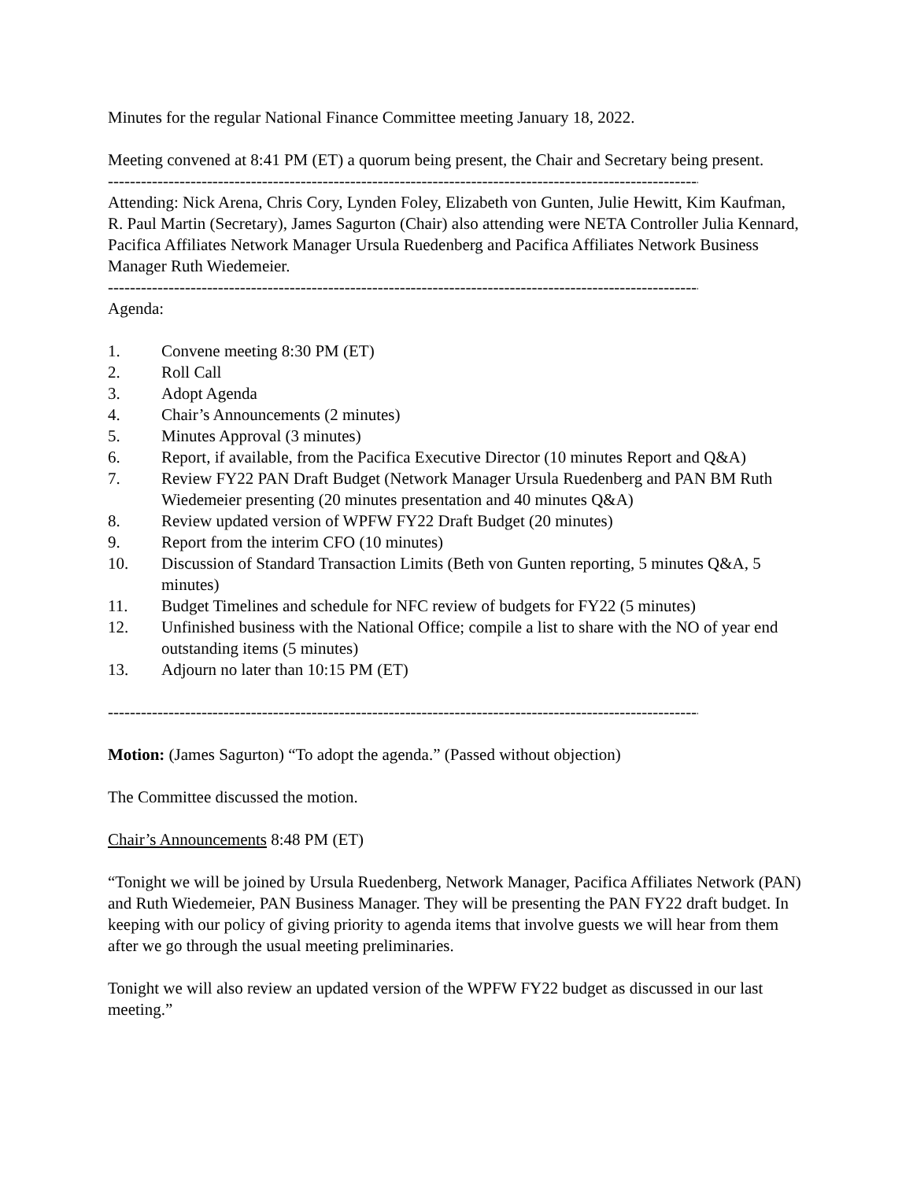Minutes for the regular National Finance Committee meeting January 18, 2022.
Meeting convened at 8:41 PM (ET) a quorum being present, the Chair and Secretary being present.
----------------------------------------------------------------------------------------------------------------------
Attending: Nick Arena, Chris Cory, Lynden Foley, Elizabeth von Gunten, Julie Hewitt, Kim Kaufman, R. Paul Martin (Secretary), James Sagurton (Chair) also attending were NETA Controller Julia Kennard, Pacifica Affiliates Network Manager Ursula Ruedenberg and Pacifica Affiliates Network Business Manager Ruth Wiedemeier.
----------------------------------------------------------------------------------------------------------------------
Agenda:
1. Convene meeting 8:30 PM (ET)
2. Roll Call
3. Adopt Agenda
4. Chair’s Announcements (2 minutes)
5. Minutes Approval (3 minutes)
6. Report, if available, from the Pacifica Executive Director (10 minutes Report and Q&A)
7. Review FY22 PAN Draft Budget (Network Manager Ursula Ruedenberg and PAN BM Ruth Wiedemeier presenting (20 minutes presentation and 40 minutes Q&A)
8. Review updated version of WPFW FY22 Draft Budget (20 minutes)
9. Report from the interim CFO (10 minutes)
10. Discussion of Standard Transaction Limits (Beth von Gunten reporting, 5 minutes Q&A, 5 minutes)
11. Budget Timelines and schedule for NFC review of budgets for FY22 (5 minutes)
12. Unfinished business with the National Office; compile a list to share with the NO of year end outstanding items (5 minutes)
13. Adjourn no later than 10:15 PM (ET)
----------------------------------------------------------------------------------------------------------------------
Motion: (James Sagurton) “To adopt the agenda.” (Passed without objection)
The Committee discussed the motion.
Chair’s Announcements 8:48 PM (ET)
“Tonight we will be joined by Ursula Ruedenberg, Network Manager, Pacifica Affiliates Network (PAN) and Ruth Wiedemeier, PAN Business Manager. They will be presenting the PAN FY22 draft budget. In keeping with our policy of giving priority to agenda items that involve guests we will hear from them after we go through the usual meeting preliminaries.
Tonight we will also review an updated version of the WPFW FY22 budget as discussed in our last meeting.”